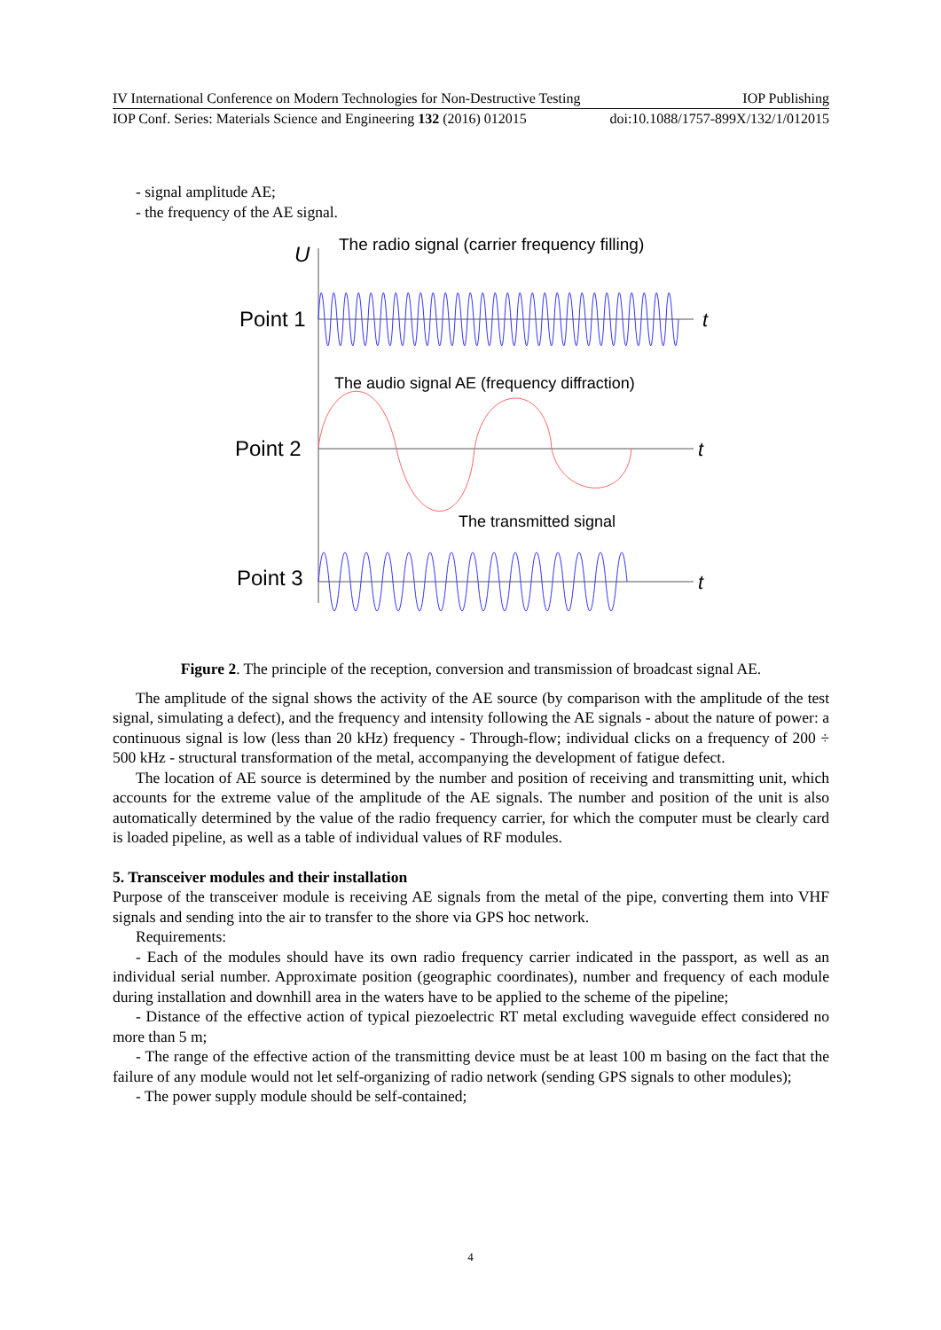IV International Conference on Modern Technologies for Non-Destructive Testing IOP Publishing
IOP Conf. Series: Materials Science and Engineering 132 (2016) 012015 doi:10.1088/1757-899X/132/1/012015
- signal amplitude AE;
- the frequency of the AE signal.
U
The radio signal (carrier frequency filling)
Point 1
t
The audio signal AE (frequency diffraction)
Point 2
t
The transmitted signal
Point 3
t
Figure 2. The principle of the reception, conversion and transmission of broadcast signal AE.
The amplitude of the signal shows the activity of the AE source (by comparison with the amplitude of the test signal, simulating a defect), and the frequency and intensity following the AE signals - about the nature of power: a continuous signal is low (less than 20 kHz) frequency - Through-flow; individual clicks on a frequency of 200 ÷ 500 kHz - structural transformation of the metal, accompanying the development of fatigue defect.
The location of AE source is determined by the number and position of receiving and transmitting unit, which accounts for the extreme value of the amplitude of the AE signals. The number and position of the unit is also automatically determined by the value of the radio frequency carrier, for which the computer must be clearly card is loaded pipeline, as well as a table of individual values of RF modules.
5. Transceiver modules and their installation
Purpose of the transceiver module is receiving AE signals from the metal of the pipe, converting them into VHF signals and sending into the air to transfer to the shore via GPS hoc network.
Requirements:
- Each of the modules should have its own radio frequency carrier indicated in the passport, as well as an individual serial number. Approximate position (geographic coordinates), number and frequency of each module during installation and downhill area in the waters have to be applied to the scheme of the pipeline;
- Distance of the effective action of typical piezoelectric RT metal excluding waveguide effect considered no more than 5 m;
- The range of the effective action of the transmitting device must be at least 100 m basing on the fact that the failure of any module would not let self-organizing of radio network (sending GPS signals to other modules);
- The power supply module should be self-contained;
4